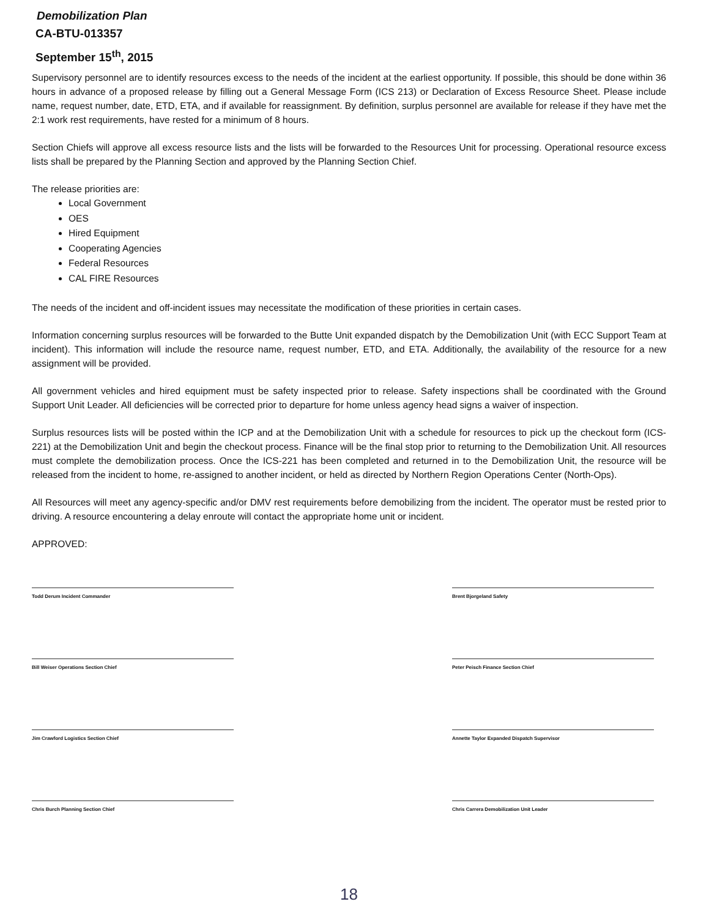Demobilization Plan
CA-BTU-013357
September 15<sup>th</sup>, 2015
Supervisory personnel are to identify resources excess to the needs of the incident at the earliest opportunity. If possible, this should be done within 36 hours in advance of a proposed release by filling out a General Message Form (ICS 213) or Declaration of Excess Resource Sheet. Please include name, request number, date, ETD, ETA, and if available for reassignment. By definition, surplus personnel are available for release if they have met the 2:1 work rest requirements, have rested for a minimum of 8 hours.
Section Chiefs will approve all excess resource lists and the lists will be forwarded to the Resources Unit for processing. Operational resource excess lists shall be prepared by the Planning Section and approved by the Planning Section Chief.
The release priorities are:
Local Government
OES
Hired Equipment
Cooperating Agencies
Federal Resources
CAL FIRE Resources
The needs of the incident and off-incident issues may necessitate the modification of these priorities in certain cases.
Information concerning surplus resources will be forwarded to the Butte Unit expanded dispatch by the Demobilization Unit (with ECC Support Team at incident). This information will include the resource name, request number, ETD, and ETA. Additionally, the availability of the resource for a new assignment will be provided.
All government vehicles and hired equipment must be safety inspected prior to release. Safety inspections shall be coordinated with the Ground Support Unit Leader. All deficiencies will be corrected prior to departure for home unless agency head signs a waiver of inspection.
Surplus resources lists will be posted within the ICP and at the Demobilization Unit with a schedule for resources to pick up the checkout form (ICS-221) at the Demobilization Unit and begin the checkout process. Finance will be the final stop prior to returning to the Demobilization Unit. All resources must complete the demobilization process. Once the ICS-221 has been completed and returned in to the Demobilization Unit, the resource will be released from the incident to home, re-assigned to another incident, or held as directed by Northern Region Operations Center (North-Ops).
All Resources will meet any agency-specific and/or DMV rest requirements before demobilizing from the incident. The operator must be rested prior to driving. A resource encountering a delay enroute will contact the appropriate home unit or incident.
APPROVED:
Todd Derum Incident Commander
Bill Weiser Operations Section Chief
Jim Crawford Logistics Section Chief
Chris Burch Planning Section Chief
Brent Bjorgeland Safety
Peter Peisch Finance Section Chief
Annette Taylor Expanded Dispatch Supervisor
Chris Carrera Demobilization Unit Leader
18